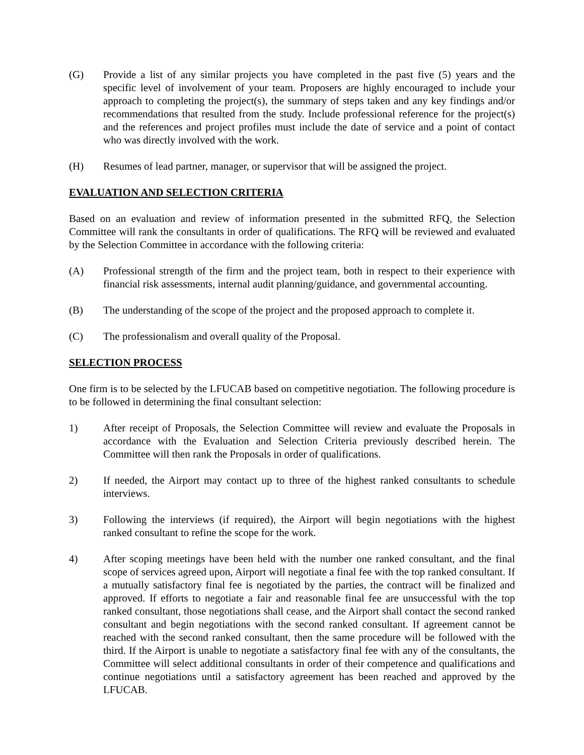(G) Provide a list of any similar projects you have completed in the past five (5) years and the specific level of involvement of your team. Proposers are highly encouraged to include your approach to completing the project(s), the summary of steps taken and any key findings and/or recommendations that resulted from the study. Include professional reference for the project(s) and the references and project profiles must include the date of service and a point of contact who was directly involved with the work.
(H) Resumes of lead partner, manager, or supervisor that will be assigned the project.
EVALUATION AND SELECTION CRITERIA
Based on an evaluation and review of information presented in the submitted RFQ, the Selection Committee will rank the consultants in order of qualifications. The RFQ will be reviewed and evaluated by the Selection Committee in accordance with the following criteria:
(A) Professional strength of the firm and the project team, both in respect to their experience with financial risk assessments, internal audit planning/guidance, and governmental accounting.
(B) The understanding of the scope of the project and the proposed approach to complete it.
(C) The professionalism and overall quality of the Proposal.
SELECTION PROCESS
One firm is to be selected by the LFUCAB based on competitive negotiation. The following procedure is to be followed in determining the final consultant selection:
1) After receipt of Proposals, the Selection Committee will review and evaluate the Proposals in accordance with the Evaluation and Selection Criteria previously described herein. The Committee will then rank the Proposals in order of qualifications.
2) If needed, the Airport may contact up to three of the highest ranked consultants to schedule interviews.
3) Following the interviews (if required), the Airport will begin negotiations with the highest ranked consultant to refine the scope for the work.
4) After scoping meetings have been held with the number one ranked consultant, and the final scope of services agreed upon, Airport will negotiate a final fee with the top ranked consultant. If a mutually satisfactory final fee is negotiated by the parties, the contract will be finalized and approved. If efforts to negotiate a fair and reasonable final fee are unsuccessful with the top ranked consultant, those negotiations shall cease, and the Airport shall contact the second ranked consultant and begin negotiations with the second ranked consultant. If agreement cannot be reached with the second ranked consultant, then the same procedure will be followed with the third. If the Airport is unable to negotiate a satisfactory final fee with any of the consultants, the Committee will select additional consultants in order of their competence and qualifications and continue negotiations until a satisfactory agreement has been reached and approved by the LFUCAB.